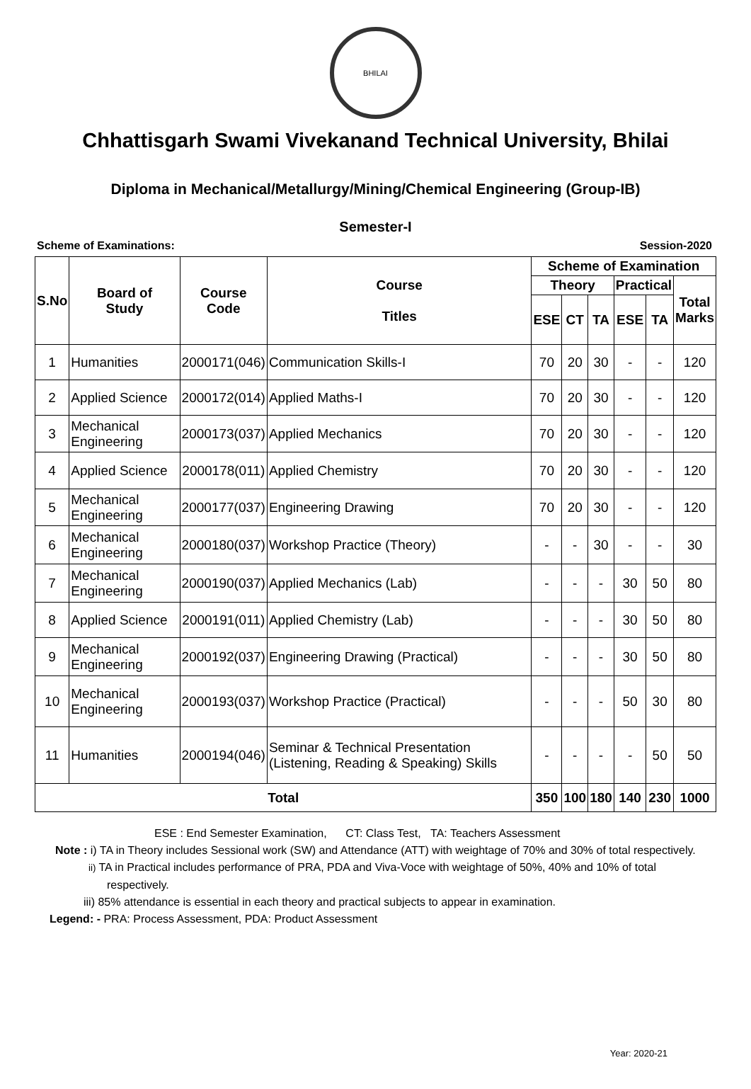BHILAI
Chhattisgarh Swami Vivekanand Technical University, Bhilai
Diploma in Mechanical/Metallurgy/Mining/Chemical Engineering (Group-IB)
Semester-I
Scheme of Examinations: Session-2020
| S.No | Board of Study | Course Code | Course Titles | Scheme of Examination | | | | | |
| --- | --- | --- | --- | --- | --- | --- | --- | --- | --- |
| | | | | Theory | | | Practical | | Total Marks |
| | | | | ESE | CT | TA | ESE | TA | |
| 1 | Humanities | 2000171(046) | Communication Skills-I | 70 | 20 | 30 | - | - | 120 |
| 2 | Applied Science | 2000172(014) | Applied Maths-I | 70 | 20 | 30 | - | - | 120 |
| 3 | Mechanical Engineering | 2000173(037) | Applied Mechanics | 70 | 20 | 30 | - | - | 120 |
| 4 | Applied Science | 2000178(011) | Applied Chemistry | 70 | 20 | 30 | - | - | 120 |
| 5 | Mechanical Engineering | 2000177(037) | Engineering Drawing | 70 | 20 | 30 | - | - | 120 |
| 6 | Mechanical Engineering | 2000180(037) | Workshop Practice (Theory) | - | - | 30 | - | - | 30 |
| 7 | Mechanical Engineering | 2000190(037) | Applied Mechanics (Lab) | - | - | - | 30 | 50 | 80 |
| 8 | Applied Science | 2000191(011) | Applied Chemistry (Lab) | - | - | - | 30 | 50 | 80 |
| 9 | Mechanical Engineering | 2000192(037) | Engineering Drawing (Practical) | - | - | - | 30 | 50 | 80 |
| 10 | Mechanical Engineering | 2000193(037) | Workshop Practice (Practical) | - | - | - | 50 | 30 | 80 |
| 11 | Humanities | 2000194(046) | Seminar & Technical Presentation (Listening, Reading & Speaking) Skills | - | - | - | - | 50 | 50 |
| Total | | | | 350 | 100 | 180 | 140 | 230 | 1000 |
ESE : End Semester Examination, CT: Class Test, TA: Teachers Assessment
Note : i) TA in Theory includes Sessional work (SW) and Attendance (ATT) with weightage of 70% and 30% of total respectively.
ii) TA in Practical includes performance of PRA, PDA and Viva-Voce with weightage of 50%, 40% and 10% of total respectively.
iii) 85% attendance is essential in each theory and practical subjects to appear in examination.
Legend: - PRA: Process Assessment, PDA: Product Assessment
Year: 2020-21